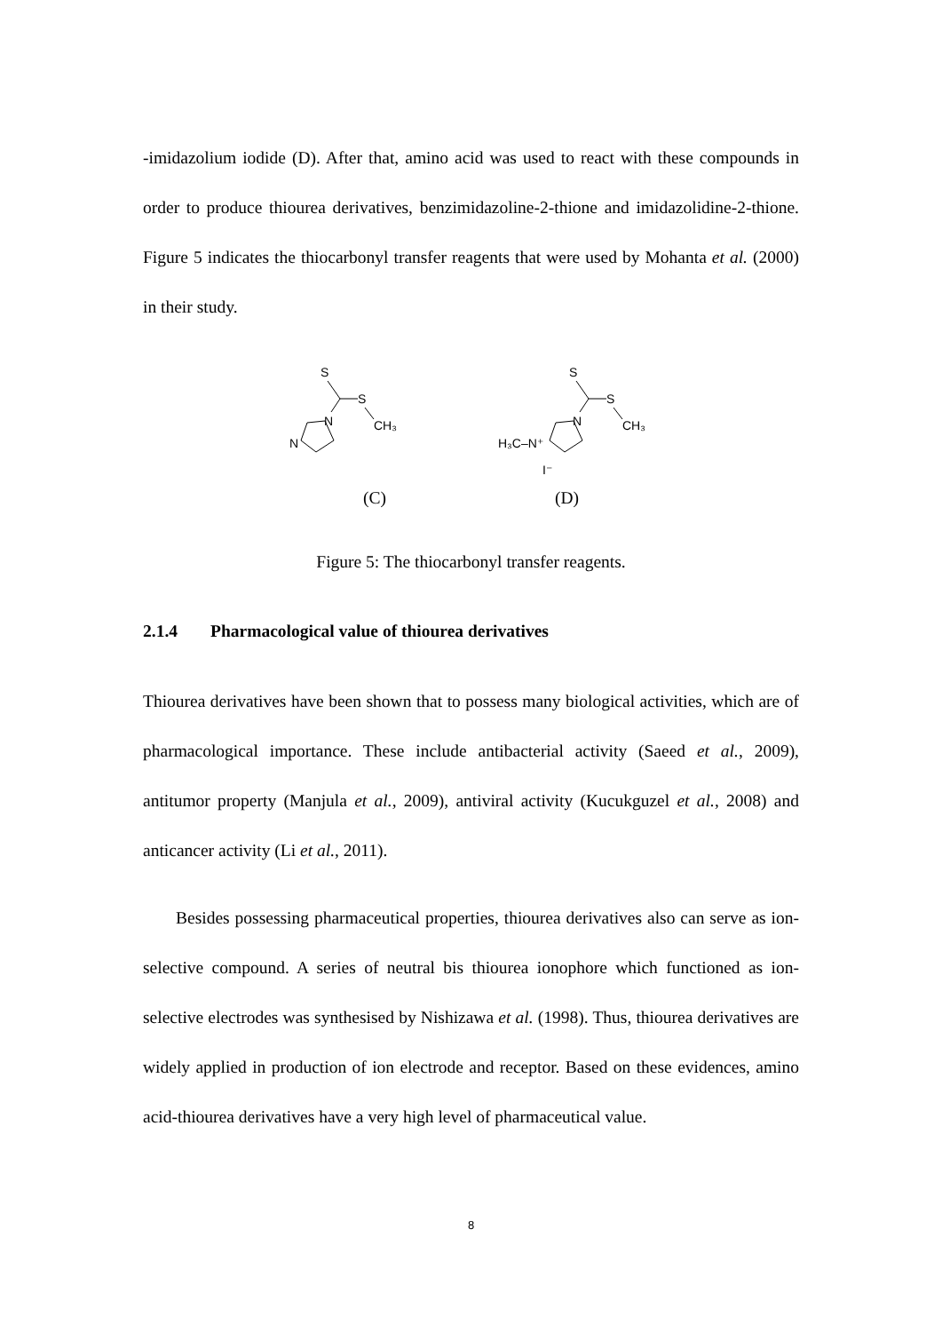-imidazolium iodide (D). After that, amino acid was used to react with these compounds in order to produce thiourea derivatives, benzimidazoline-2-thione and imidazolidine-2-thione. Figure 5 indicates the thiocarbonyl transfer reagents that were used by Mohanta et al. (2000) in their study.
S
S
CH₃
N
N
S
S
CH₃
N
H₃C–N⁺
I⁻
(C) (D)
Figure 5: The thiocarbonyl transfer reagents.
2.1.4 Pharmacological value of thiourea derivatives
Thiourea derivatives have been shown that to possess many biological activities, which are of pharmacological importance. These include antibacterial activity (Saeed et al., 2009), antitumor property (Manjula et al., 2009), antiviral activity (Kucukguzel et al., 2008) and anticancer activity (Li et al., 2011).
Besides possessing pharmaceutical properties, thiourea derivatives also can serve as ion-selective compound. A series of neutral bis thiourea ionophore which functioned as ion-selective electrodes was synthesised by Nishizawa et al. (1998). Thus, thiourea derivatives are widely applied in production of ion electrode and receptor. Based on these evidences, amino acid-thiourea derivatives have a very high level of pharmaceutical value.
8